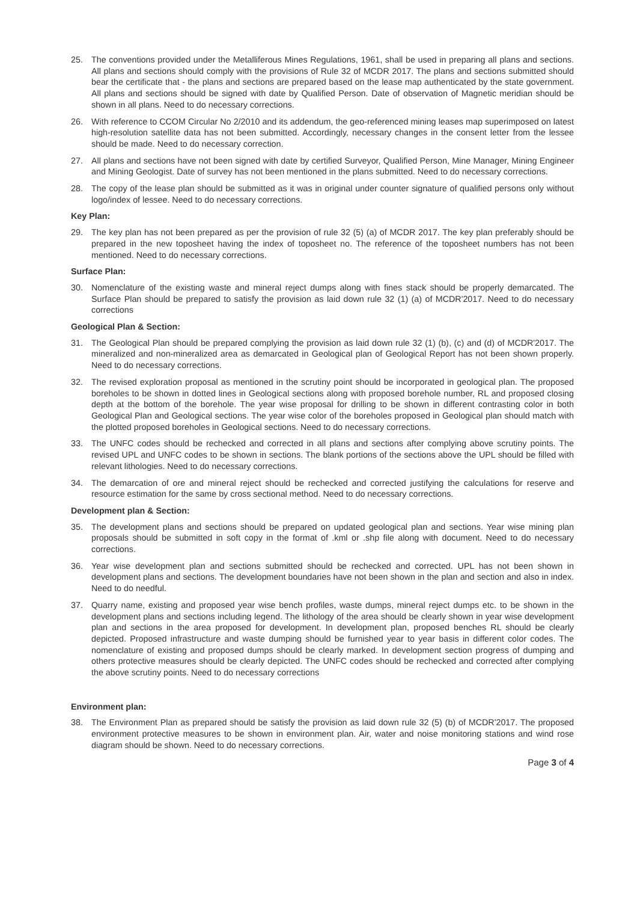25. The conventions provided under the Metalliferous Mines Regulations, 1961, shall be used in preparing all plans and sections. All plans and sections should comply with the provisions of Rule 32 of MCDR 2017. The plans and sections submitted should bear the certificate that - the plans and sections are prepared based on the lease map authenticated by the state government. All plans and sections should be signed with date by Qualified Person. Date of observation of Magnetic meridian should be shown in all plans. Need to do necessary corrections.
26. With reference to CCOM Circular No 2/2010 and its addendum, the geo-referenced mining leases map superimposed on latest high-resolution satellite data has not been submitted. Accordingly, necessary changes in the consent letter from the lessee should be made. Need to do necessary correction.
27. All plans and sections have not been signed with date by certified Surveyor, Qualified Person, Mine Manager, Mining Engineer and Mining Geologist. Date of survey has not been mentioned in the plans submitted. Need to do necessary corrections.
28. The copy of the lease plan should be submitted as it was in original under counter signature of qualified persons only without logo/index of lessee. Need to do necessary corrections.
Key Plan:
29. The key plan has not been prepared as per the provision of rule 32 (5) (a) of MCDR 2017. The key plan preferably should be prepared in the new toposheet having the index of toposheet no. The reference of the toposheet numbers has not been mentioned. Need to do necessary corrections.
Surface Plan:
30. Nomenclature of the existing waste and mineral reject dumps along with fines stack should be properly demarcated. The Surface Plan should be prepared to satisfy the provision as laid down rule 32 (1) (a) of MCDR'2017. Need to do necessary corrections
Geological Plan & Section:
31. The Geological Plan should be prepared complying the provision as laid down rule 32 (1) (b), (c) and (d) of MCDR'2017. The mineralized and non-mineralized area as demarcated in Geological plan of Geological Report has not been shown properly. Need to do necessary corrections.
32. The revised exploration proposal as mentioned in the scrutiny point should be incorporated in geological plan. The proposed boreholes to be shown in dotted lines in Geological sections along with proposed borehole number, RL and proposed closing depth at the bottom of the borehole. The year wise proposal for drilling to be shown in different contrasting color in both Geological Plan and Geological sections. The year wise color of the boreholes proposed in Geological plan should match with the plotted proposed boreholes in Geological sections. Need to do necessary corrections.
33. The UNFC codes should be rechecked and corrected in all plans and sections after complying above scrutiny points. The revised UPL and UNFC codes to be shown in sections. The blank portions of the sections above the UPL should be filled with relevant lithologies. Need to do necessary corrections.
34. The demarcation of ore and mineral reject should be rechecked and corrected justifying the calculations for reserve and resource estimation for the same by cross sectional method. Need to do necessary corrections.
Development plan & Section:
35. The development plans and sections should be prepared on updated geological plan and sections. Year wise mining plan proposals should be submitted in soft copy in the format of .kml or .shp file along with document. Need to do necessary corrections.
36. Year wise development plan and sections submitted should be rechecked and corrected. UPL has not been shown in development plans and sections. The development boundaries have not been shown in the plan and section and also in index. Need to do needful.
37. Quarry name, existing and proposed year wise bench profiles, waste dumps, mineral reject dumps etc. to be shown in the development plans and sections including legend. The lithology of the area should be clearly shown in year wise development plan and sections in the area proposed for development. In development plan, proposed benches RL should be clearly depicted. Proposed infrastructure and waste dumping should be furnished year to year basis in different color codes. The nomenclature of existing and proposed dumps should be clearly marked. In development section progress of dumping and others protective measures should be clearly depicted. The UNFC codes should be rechecked and corrected after complying the above scrutiny points. Need to do necessary corrections
Environment plan:
38. The Environment Plan as prepared should be satisfy the provision as laid down rule 32 (5) (b) of MCDR'2017. The proposed environment protective measures to be shown in environment plan. Air, water and noise monitoring stations and wind rose diagram should be shown. Need to do necessary corrections.
Page 3 of 4